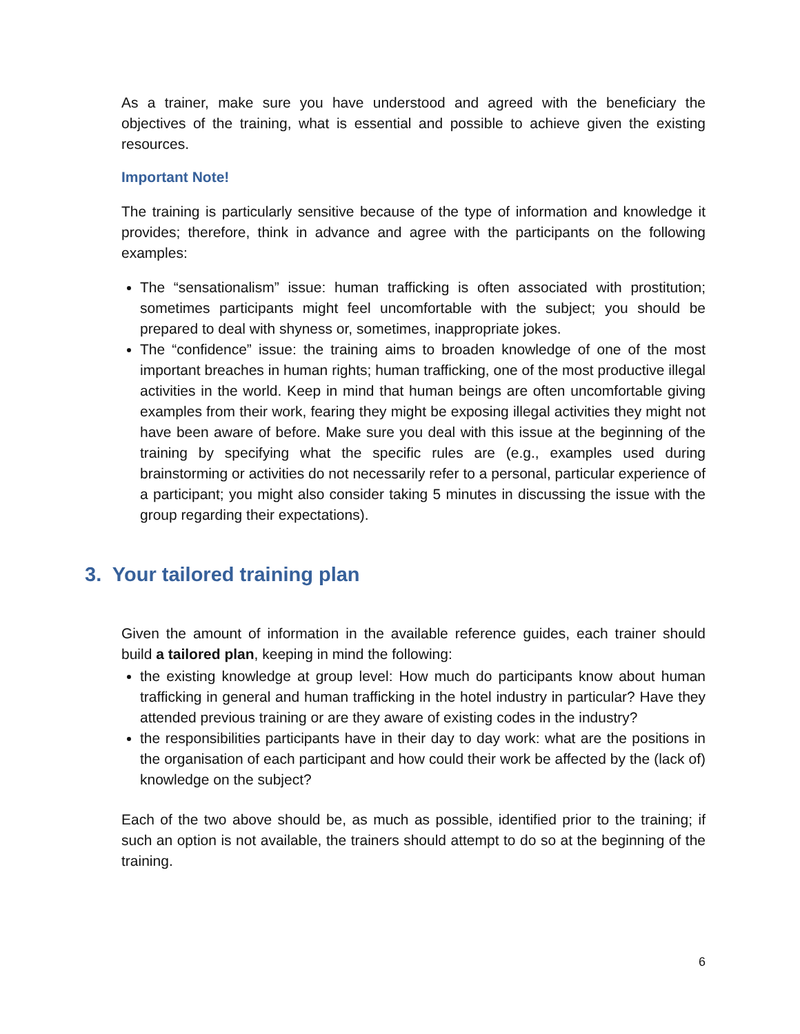As a trainer, make sure you have understood and agreed with the beneficiary the objectives of the training, what is essential and possible to achieve given the existing resources.
Important Note!
The training is particularly sensitive because of the type of information and knowledge it provides; therefore, think in advance and agree with the participants on the following examples:
The “sensationalism” issue: human trafficking is often associated with prostitution; sometimes participants might feel uncomfortable with the subject; you should be prepared to deal with shyness or, sometimes, inappropriate jokes.
The “confidence” issue: the training aims to broaden knowledge of one of the most important breaches in human rights; human trafficking, one of the most productive illegal activities in the world. Keep in mind that human beings are often uncomfortable giving examples from their work, fearing they might be exposing illegal activities they might not have been aware of before. Make sure you deal with this issue at the beginning of the training by specifying what the specific rules are (e.g., examples used during brainstorming or activities do not necessarily refer to a personal, particular experience of a participant; you might also consider taking 5 minutes in discussing the issue with the group regarding their expectations).
3. Your tailored training plan
Given the amount of information in the available reference guides, each trainer should build a tailored plan, keeping in mind the following:
the existing knowledge at group level: How much do participants know about human trafficking in general and human trafficking in the hotel industry in particular? Have they attended previous training or are they aware of existing codes in the industry?
the responsibilities participants have in their day to day work: what are the positions in the organisation of each participant and how could their work be affected by the (lack of) knowledge on the subject?
Each of the two above should be, as much as possible, identified prior to the training; if such an option is not available, the trainers should attempt to do so at the beginning of the training.
6